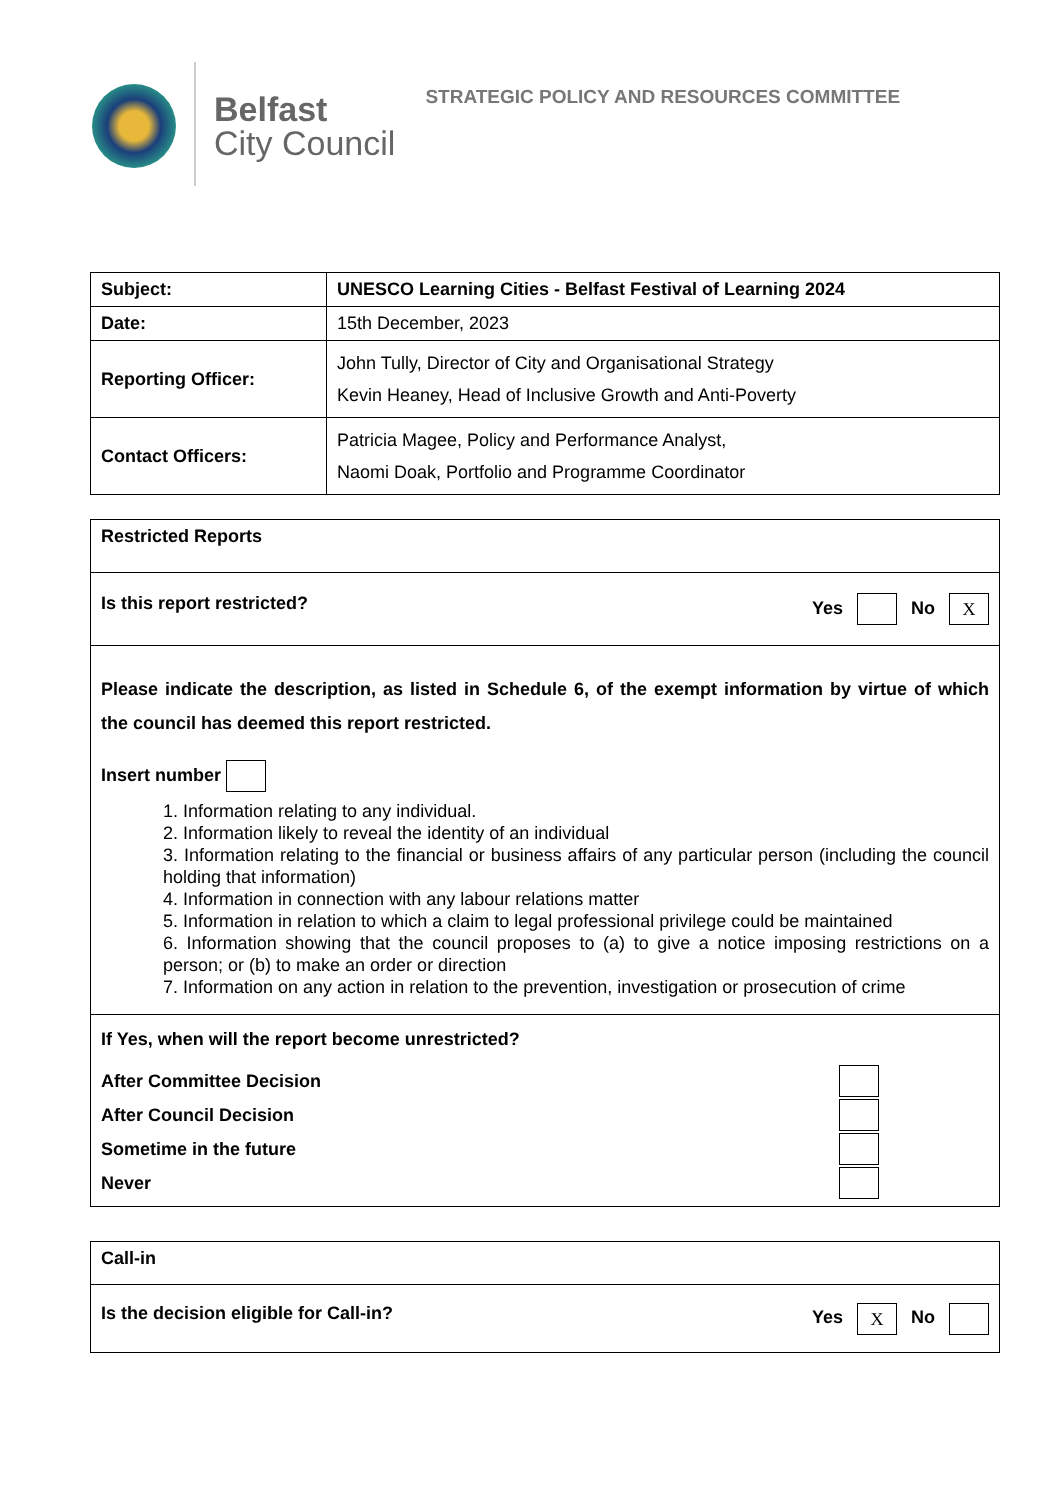Belfast
City Council
STRATEGIC POLICY AND RESOURCES COMMITTEE
| Subject: | UNESCO Learning Cities - Belfast Festival of Learning 2024 |
| Date: | 15th December, 2023 |
| Reporting Officer: | John Tully, Director of City and Organisational Strategy Kevin Heaney, Head of Inclusive Growth and Anti-Poverty |
| Contact Officers: | Patricia Magee, Policy and Performance Analyst, Naomi Doak, Portfolio and Programme Coordinator |
| Restricted Reports |
| Is this report restricted? Yes No X |
| Please indicate the description, as listed in Schedule 6, of the exempt information by virtue of which the council has deemed this report restricted. Insert number 1. Information relating to any individual. 2. Information likely to reveal the identity of an individual 3. Information relating to the financial or business affairs of any particular person (including the council holding that information) 4. Information in connection with any labour relations matter 5. Information in relation to which a claim to legal professional privilege could be maintained 6. Information showing that the council proposes to (a) to give a notice imposing restrictions on a person; or (b) to make an order or direction 7. Information on any action in relation to the prevention, investigation or prosecution of crime |
| If Yes, when will the report become unrestricted? After Committee Decision After Council Decision Sometime in the future Never |
| Call-in |
| Is the decision eligible for Call-in? Yes X No |